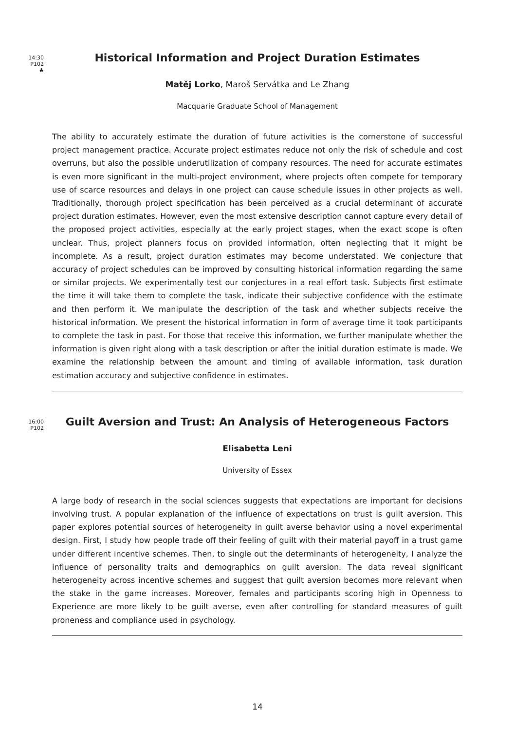14:30
P102
♣
Historical Information and Project Duration Estimates
Matěj Lorko, Maroš Servátka and Le Zhang
Macquarie Graduate School of Management
The ability to accurately estimate the duration of future activities is the cornerstone of successful project management practice. Accurate project estimates reduce not only the risk of schedule and cost overruns, but also the possible underutilization of company resources. The need for accurate estimates is even more significant in the multi-project environment, where projects often compete for temporary use of scarce resources and delays in one project can cause schedule issues in other projects as well. Traditionally, thorough project specification has been perceived as a crucial determinant of accurate project duration estimates. However, even the most extensive description cannot capture every detail of the proposed project activities, especially at the early project stages, when the exact scope is often unclear. Thus, project planners focus on provided information, often neglecting that it might be incomplete. As a result, project duration estimates may become understated. We conjecture that accuracy of project schedules can be improved by consulting historical information regarding the same or similar projects. We experimentally test our conjectures in a real effort task. Subjects first estimate the time it will take them to complete the task, indicate their subjective confidence with the estimate and then perform it. We manipulate the description of the task and whether subjects receive the historical information. We present the historical information in form of average time it took participants to complete the task in past. For those that receive this information, we further manipulate whether the information is given right along with a task description or after the initial duration estimate is made. We examine the relationship between the amount and timing of available information, task duration estimation accuracy and subjective confidence in estimates.
16:00
P102
Guilt Aversion and Trust: An Analysis of Heterogeneous Factors
Elisabetta Leni
University of Essex
A large body of research in the social sciences suggests that expectations are important for decisions involving trust. A popular explanation of the influence of expectations on trust is guilt aversion. This paper explores potential sources of heterogeneity in guilt averse behavior using a novel experimental design. First, I study how people trade off their feeling of guilt with their material payoff in a trust game under different incentive schemes. Then, to single out the determinants of heterogeneity, I analyze the influence of personality traits and demographics on guilt aversion. The data reveal significant heterogeneity across incentive schemes and suggest that guilt aversion becomes more relevant when the stake in the game increases. Moreover, females and participants scoring high in Openness to Experience are more likely to be guilt averse, even after controlling for standard measures of guilt proneness and compliance used in psychology.
14